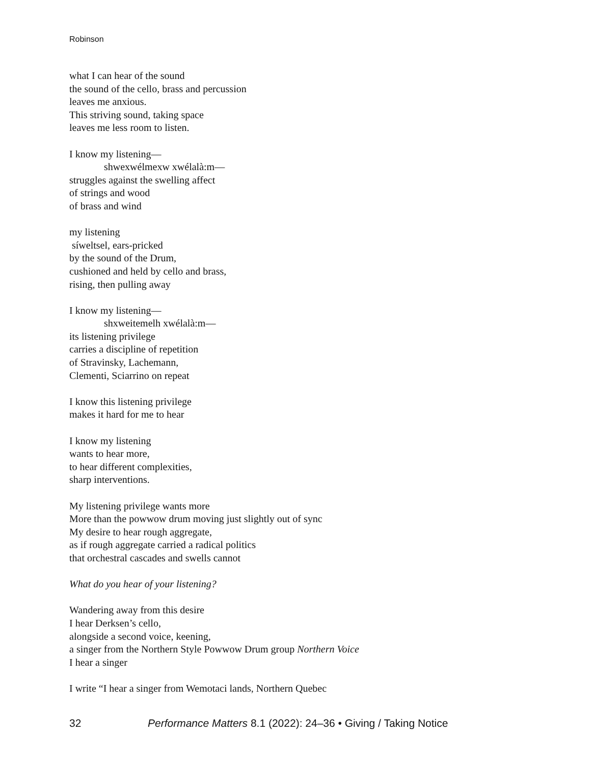Robinson
what I can hear of the sound
the sound of the cello, brass and percussion
leaves me anxious.
This striving sound, taking space
leaves me less room to listen.
I know my listening—
shwexwélmexw xwélalà:m—
struggles against the swelling affect
of strings and wood
of brass and wind
my listening
síweltsel, ears-pricked
by the sound of the Drum,
cushioned and held by cello and brass,
rising, then pulling away
I know my listening—
shxweitemelh xwélalà:m—
its listening privilege
carries a discipline of repetition
of Stravinsky, Lachemann,
Clementi, Sciarrino on repeat
I know this listening privilege
makes it hard for me to hear
I know my listening
wants to hear more,
to hear different complexities,
sharp interventions.
My listening privilege wants more
More than the powwow drum moving just slightly out of sync
My desire to hear rough aggregate,
as if rough aggregate carried a radical politics
that orchestral cascades and swells cannot
What do you hear of your listening?
Wandering away from this desire
I hear Derksen’s cello,
alongside a second voice, keening,
a singer from the Northern Style Powwow Drum group Northern Voice
I hear a singer
I write “I hear a singer from Wemotaci lands, Northern Quebec
32 Performance Matters 8.1 (2022): 24–36 • Giving / Taking Notice